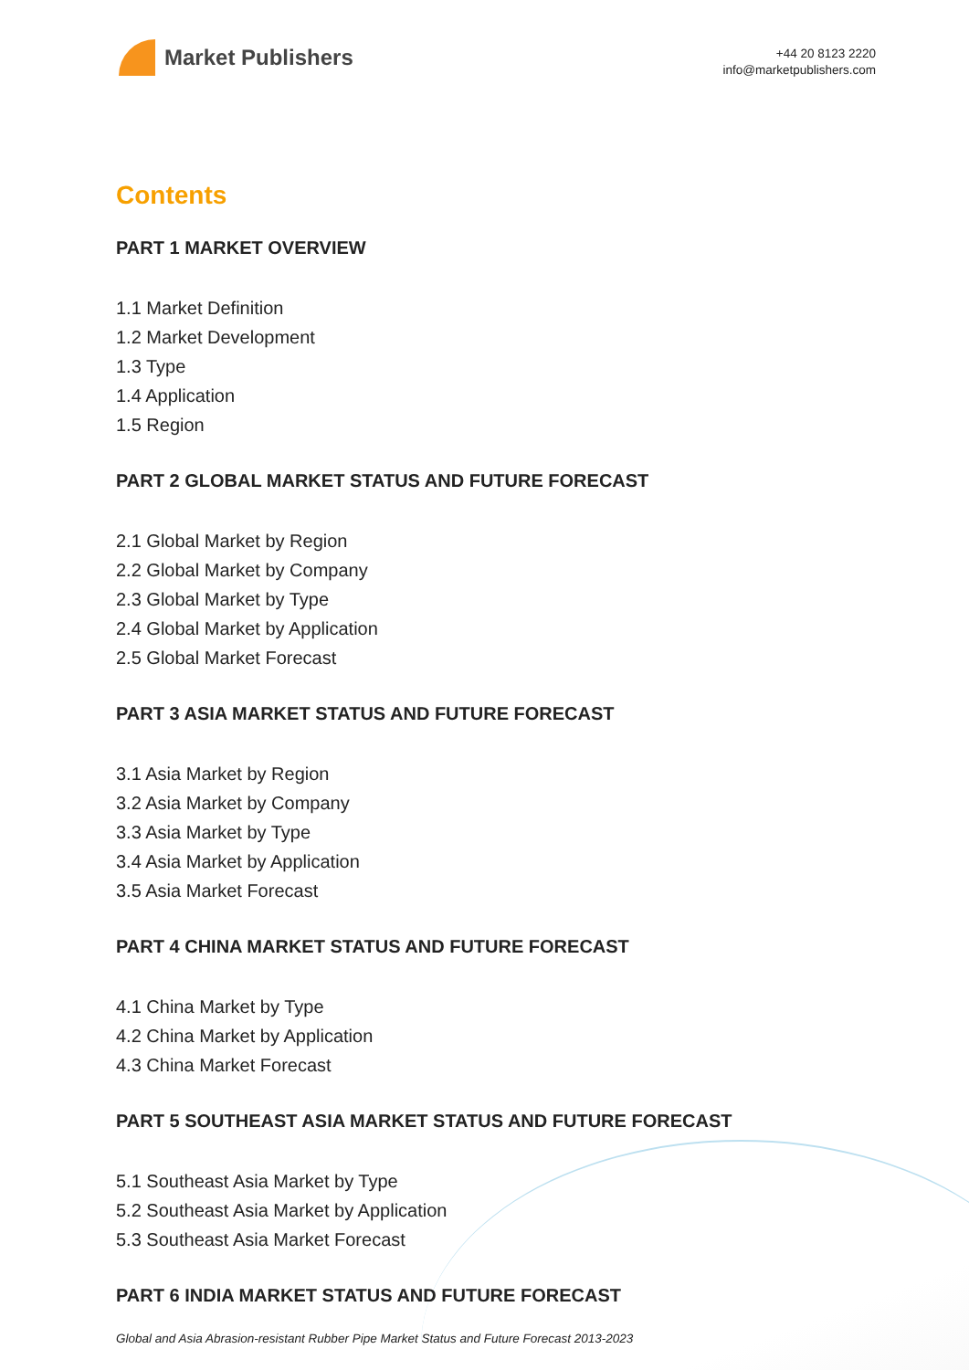Market Publishers
+44 20 8123 2220
info@marketpublishers.com
Contents
PART 1 MARKET OVERVIEW
1.1 Market Definition
1.2 Market Development
1.3 Type
1.4 Application
1.5 Region
PART 2 GLOBAL MARKET STATUS AND FUTURE FORECAST
2.1 Global Market by Region
2.2 Global Market by Company
2.3 Global Market by Type
2.4 Global Market by Application
2.5 Global Market Forecast
PART 3 ASIA MARKET STATUS AND FUTURE FORECAST
3.1 Asia Market by Region
3.2 Asia Market by Company
3.3 Asia Market by Type
3.4 Asia Market by Application
3.5 Asia Market Forecast
PART 4 CHINA MARKET STATUS AND FUTURE FORECAST
4.1 China Market by Type
4.2 China Market by Application
4.3 China Market Forecast
PART 5 SOUTHEAST ASIA MARKET STATUS AND FUTURE FORECAST
5.1 Southeast Asia Market by Type
5.2 Southeast Asia Market by Application
5.3 Southeast Asia Market Forecast
PART 6 INDIA MARKET STATUS AND FUTURE FORECAST
Global and Asia Abrasion-resistant Rubber Pipe Market Status and Future Forecast 2013-2023